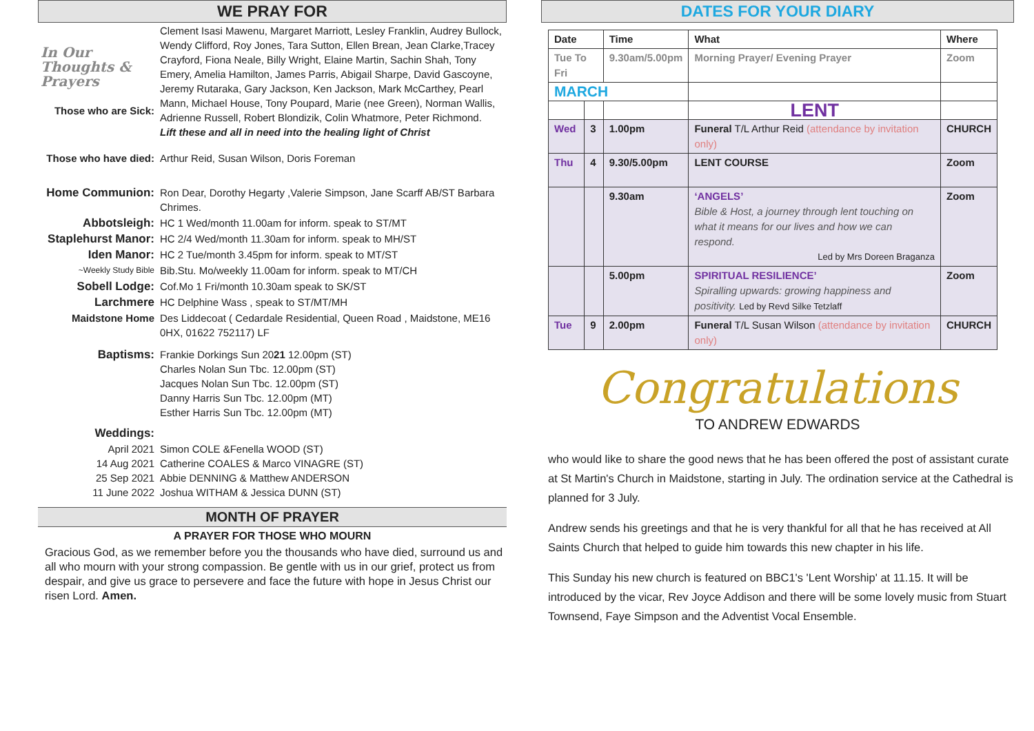WE PRAY FOR
| In Our Thoughts & Prayers Those who are Sick: | Clement Isasi Mawenu, Margaret Marriott, Lesley Franklin, Audrey Bullock, Wendy Clifford, Roy Jones, Tara Sutton, Ellen Brean, Jean Clarke,Tracey Crayford, Fiona Neale, Billy Wright, Elaine Martin, Sachin Shah, Tony Emery, Amelia Hamilton, James Parris, Abigail Sharpe, David Gascoyne, Jeremy Rutaraka, Gary Jackson, Ken Jackson, Mark McCarthey, Pearl Mann, Michael House, Tony Poupard, Marie (nee Green), Norman Wallis, Adrienne Russell, Robert Blondizik, Colin Whatmore, Peter Richmond. Lift these and all in need into the healing light of Christ |
| Those who have died: | Arthur Reid, Susan Wilson, Doris Foreman |
| Home Communion: | Ron Dear, Dorothy Hegarty ,Valerie Simpson, Jane Scarff AB/ST Barbara Chrimes. |
| Abbotsleigh: | HC 1 Wed/month 11.00am for inform. speak to ST/MT |
| Staplehurst Manor: | HC 2/4 Wed/month 11.30am for inform. speak to MH/ST |
| Iden Manor: | HC 2 Tue/month 3.45pm for inform. speak to MT/ST |
| ~Weekly Study Bible | Bib.Stu. Mo/weekly 11.00am for inform. speak to MT/CH |
| Sobell Lodge: | Cof.Mo 1 Fri/month 10.30am speak to SK/ST |
| Larchmere | HC Delphine Wass , speak to ST/MT/MH |
| Maidstone Home | Des Liddecoat ( Cedardale Residential, Queen Road , Maidstone, ME16 0HX, 01622 752117) LF |
| Baptisms: | Frankie Dorkings Sun 20 21 12.00pm (ST) Charles Nolan Sun Tbc. 12.00pm (ST) Jacques Nolan Sun Tbc. 12.00pm (ST) Danny Harris Sun Tbc. 12.00pm (MT) Esther Harris Sun Tbc. 12.00pm (MT) |
| Weddings: | |
| April 2021 14 Aug 2021 25 Sep 2021 11 June 2022 | Simon COLE &Fenella WOOD (ST) Catherine COALES & Marco VINAGRE (ST) Abbie DENNING & Matthew ANDERSON Joshua WITHAM & Jessica DUNN (ST) |
MONTH OF PRAYER
A PRAYER FOR THOSE WHO MOURN
Gracious God, as we remember before you the thousands who have died, surround us and all who mourn with your strong compassion. Be gentle with us in our grief, protect us from despair, and give us grace to persevere and face the future with hope in Jesus Christ our risen Lord. Amen.
DATES FOR YOUR DIARY
| Date | | Time | What | Where |
| Tue To Fri | | 9.30am/5.00pm | Morning Prayer/ Evening Prayer | Zoom |
| MARCH | | | | |
| | | | LENT | |
| Wed | 3 | 1.00pm | Funeral T/L Arthur Reid (attendance by invitation only) | CHURCH |
| Thu | 4 | 9.30/5.00pm | LENT COURSE | Zoom |
| | | 9.30am | ‘ANGELS’ Bible & Host, a journey through lent touching on what it means for our lives and how we can respond. Led by Mrs Doreen Braganza | Zoom |
| | | 5.00pm | SPIRITUAL RESILIENCE’ Spiralling upwards: growing happiness and positivity. Led by Revd Silke Tetzlaff | Zoom |
| Tue | 9 | 2.00pm | Funeral T/L Susan Wilson (attendance by invitation only) | CHURCH |
Congratulations
TO ANDREW EDWARDS
who would like to share the good news that he has been offered the post of assistant curate at St Martin's Church in Maidstone, starting in July. The ordination service at the Cathedral is planned for 3 July.
Andrew sends his greetings and that he is very thankful for all that he has received at All Saints Church that helped to guide him towards this new chapter in his life.
This Sunday his new church is featured on BBC1's 'Lent Worship' at 11.15. It will be introduced by the vicar, Rev Joyce Addison and there will be some lovely music from Stuart Townsend, Faye Simpson and the Adventist Vocal Ensemble.